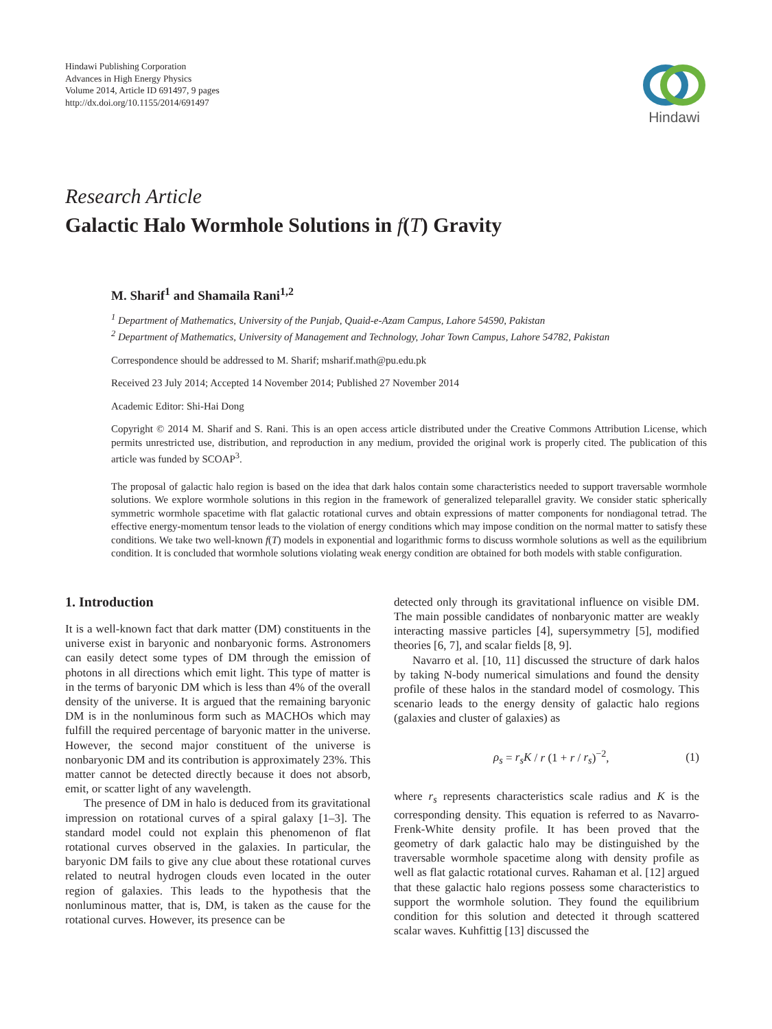Hindawi Publishing Corporation
Advances in High Energy Physics
Volume 2014, Article ID 691497, 9 pages
http://dx.doi.org/10.1155/2014/691497
Hindawi
Research Article
Galactic Halo Wormhole Solutions in f(T) Gravity
M. Sharif<sup>1</sup> and Shamaila Rani<sup>1,2</sup>
<sup>1</sup> Department of Mathematics, University of the Punjab, Quaid-e-Azam Campus, Lahore 54590, Pakistan
<sup>2</sup> Department of Mathematics, University of Management and Technology, Johar Town Campus, Lahore 54782, Pakistan
Correspondence should be addressed to M. Sharif; msharif.math@pu.edu.pk
Received 23 July 2014; Accepted 14 November 2014; Published 27 November 2014
Academic Editor: Shi-Hai Dong
Copyright © 2014 M. Sharif and S. Rani. This is an open access article distributed under the Creative Commons Attribution License, which permits unrestricted use, distribution, and reproduction in any medium, provided the original work is properly cited. The publication of this article was funded by SCOAP<sup>3</sup>.
The proposal of galactic halo region is based on the idea that dark halos contain some characteristics needed to support traversable wormhole solutions. We explore wormhole solutions in this region in the framework of generalized teleparallel gravity. We consider static spherically symmetric wormhole spacetime with flat galactic rotational curves and obtain expressions of matter components for nondiagonal tetrad. The effective energy-momentum tensor leads to the violation of energy conditions which may impose condition on the normal matter to satisfy these conditions. We take two well-known f(T) models in exponential and logarithmic forms to discuss wormhole solutions as well as the equilibrium condition. It is concluded that wormhole solutions violating weak energy condition are obtained for both models with stable configuration.
1. Introduction
It is a well-known fact that dark matter (DM) constituents in the universe exist in baryonic and nonbaryonic forms. Astronomers can easily detect some types of DM through the emission of photons in all directions which emit light. This type of matter is in the terms of baryonic DM which is less than 4% of the overall density of the universe. It is argued that the remaining baryonic DM is in the nonluminous form such as MACHOs which may fulfill the required percentage of baryonic matter in the universe. However, the second major constituent of the universe is nonbaryonic DM and its contribution is approximately 23%. This matter cannot be detected directly because it does not absorb, emit, or scatter light of any wavelength.
The presence of DM in halo is deduced from its gravitational impression on rotational curves of a spiral galaxy [1–3]. The standard model could not explain this phenomenon of flat rotational curves observed in the galaxies. In particular, the baryonic DM fails to give any clue about these rotational curves related to neutral hydrogen clouds even located in the outer region of galaxies. This leads to the hypothesis that the nonluminous matter, that is, DM, is taken as the cause for the rotational curves. However, its presence can be
detected only through its gravitational influence on visible DM. The main possible candidates of nonbaryonic matter are weakly interacting massive particles [4], supersymmetry [5], modified theories [6, 7], and scalar fields [8, 9].
Navarro et al. [10, 11] discussed the structure of dark halos by taking N-body numerical simulations and found the density profile of these halos in the standard model of cosmology. This scenario leads to the energy density of galactic halo regions (galaxies and cluster of galaxies) as
ρ<sub>s</sub> = r<sub>s</sub>K / r (1 + r / r<sub>s</sub>)<sup>−2</sup>, (1)
where r<sub>s</sub> represents characteristics scale radius and K is the corresponding density. This equation is referred to as Navarro-Frenk-White density profile. It has been proved that the geometry of dark galactic halo may be distinguished by the traversable wormhole spacetime along with density profile as well as flat galactic rotational curves. Rahaman et al. [12] argued that these galactic halo regions possess some characteristics to support the wormhole solution. They found the equilibrium condition for this solution and detected it through scattered scalar waves. Kuhfittig [13] discussed the